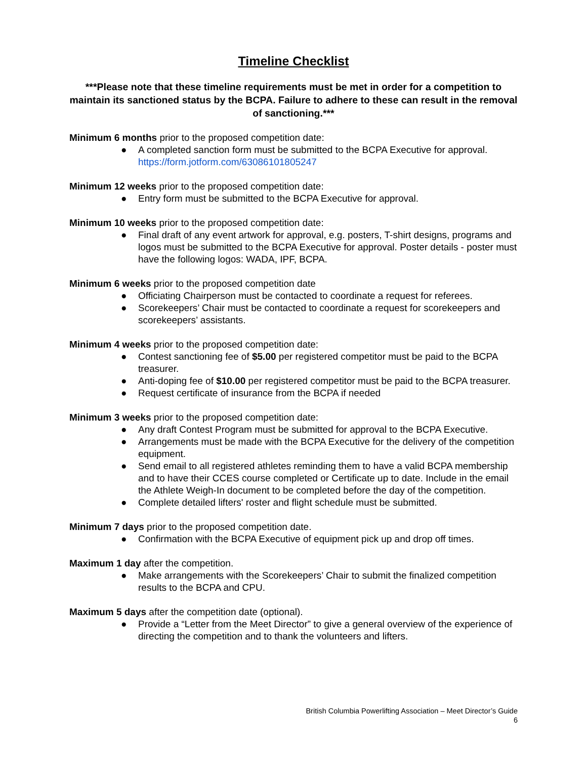Timeline Checklist
***Please note that these timeline requirements must be met in order for a competition to maintain its sanctioned status by the BCPA. Failure to adhere to these can result in the removal of sanctioning.***
Minimum 6 months prior to the proposed competition date:
● A completed sanction form must be submitted to the BCPA Executive for approval. https://form.jotform.com/63086101805247
Minimum 12 weeks prior to the proposed competition date:
● Entry form must be submitted to the BCPA Executive for approval.
Minimum 10 weeks prior to the proposed competition date:
● Final draft of any event artwork for approval, e.g. posters, T-shirt designs, programs and logos must be submitted to the BCPA Executive for approval. Poster details - poster must have the following logos: WADA, IPF, BCPA.
Minimum 6 weeks prior to the proposed competition date
● Officiating Chairperson must be contacted to coordinate a request for referees.
● Scorekeepers’ Chair must be contacted to coordinate a request for scorekeepers and scorekeepers’ assistants.
Minimum 4 weeks prior to the proposed competition date:
● Contest sanctioning fee of $5.00 per registered competitor must be paid to the BCPA treasurer.
● Anti-doping fee of $10.00 per registered competitor must be paid to the BCPA treasurer.
● Request certificate of insurance from the BCPA if needed
Minimum 3 weeks prior to the proposed competition date:
● Any draft Contest Program must be submitted for approval to the BCPA Executive.
● Arrangements must be made with the BCPA Executive for the delivery of the competition equipment.
● Send email to all registered athletes reminding them to have a valid BCPA membership and to have their CCES course completed or Certificate up to date. Include in the email the Athlete Weigh-In document to be completed before the day of the competition.
● Complete detailed lifters' roster and flight schedule must be submitted.
Minimum 7 days prior to the proposed competition date.
● Confirmation with the BCPA Executive of equipment pick up and drop off times.
Maximum 1 day after the competition.
● Make arrangements with the Scorekeepers’ Chair to submit the finalized competition results to the BCPA and CPU.
Maximum 5 days after the competition date (optional).
● Provide a “Letter from the Meet Director” to give a general overview of the experience of directing the competition and to thank the volunteers and lifters.
British Columbia Powerlifting Association – Meet Director’s Guide
6